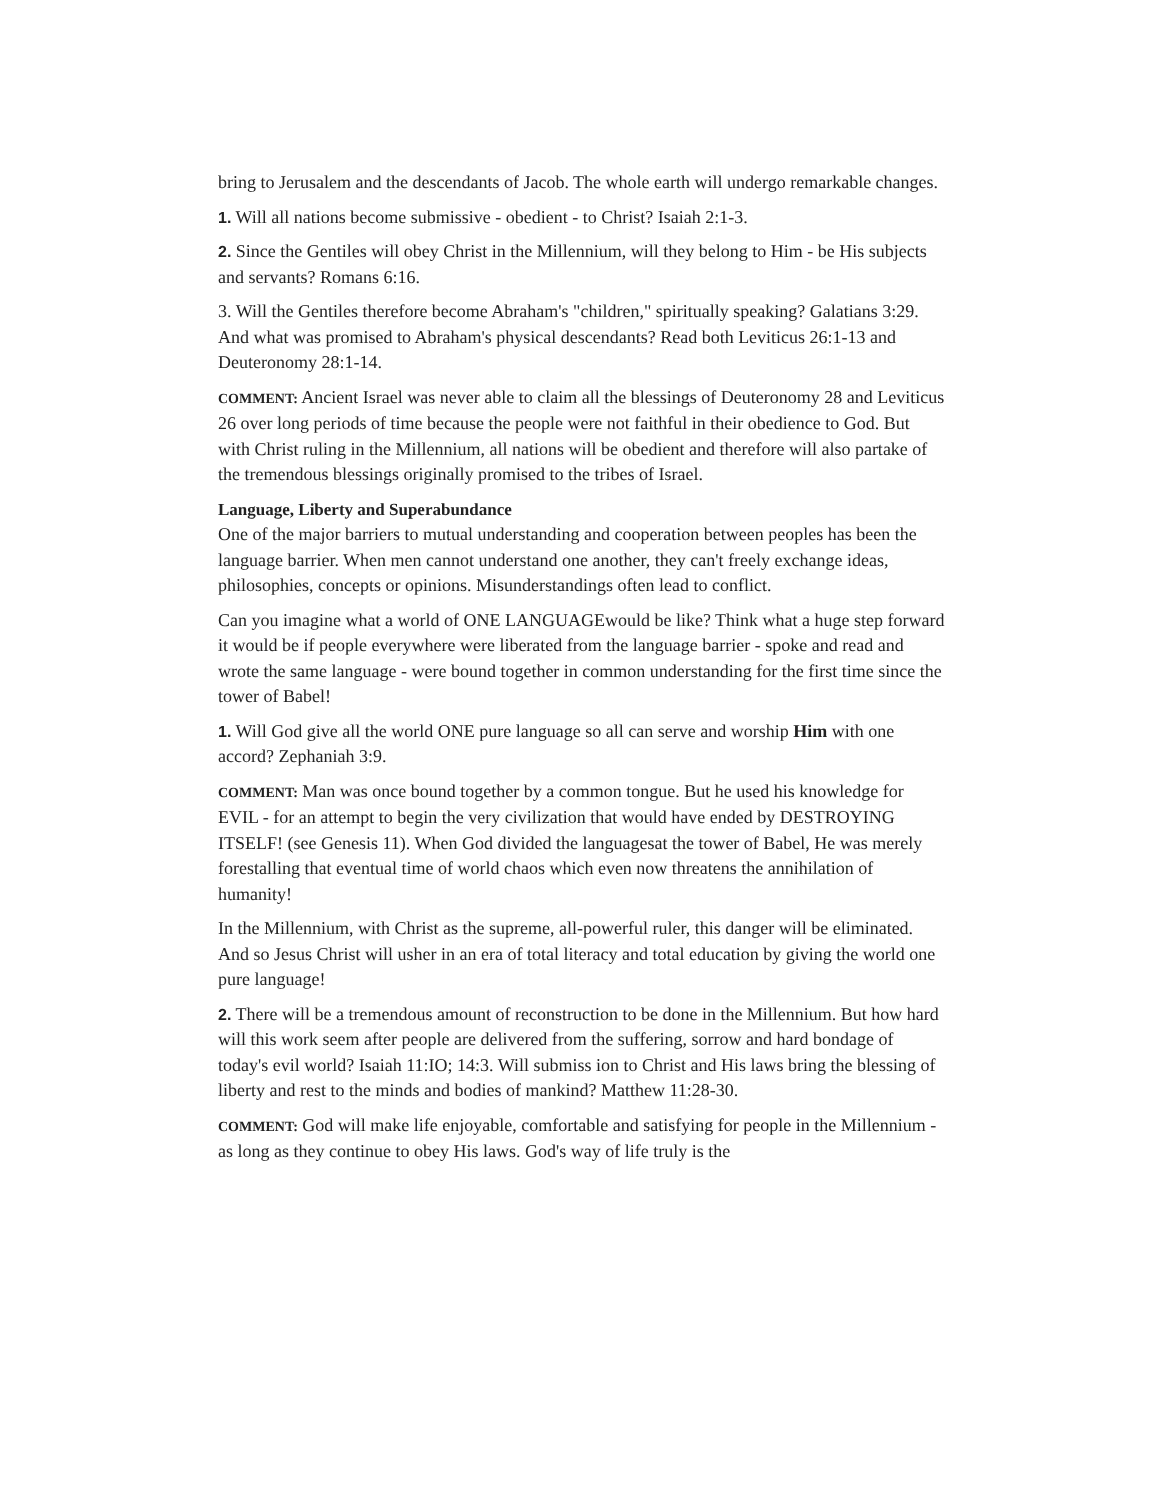bring to Jerusalem and the descendants of Jacob. The whole earth will undergo remarkable changes.
1. Will all nations become submissive - obedient - to Christ? Isaiah 2:1-3.
2. Since the Gentiles will obey Christ in the Millennium, will they belong to Him - be His subjects and servants? Romans 6:16.
3. Will the Gentiles therefore become Abraham's "children," spiritually speaking? Galatians 3:29. And what was promised to Abraham's physical descendants? Read both Leviticus 26:1-13 and Deuteronomy 28:1-14.
COMMENT: Ancient Israel was never able to claim all the blessings of Deuteronomy 28 and Leviticus 26 over long periods of time because the people were not faithful in their obedience to God. But with Christ ruling in the Millennium, all nations will be obedient and therefore will also partake of the tremendous blessings originally promised to the tribes of Israel.
Language, Liberty and Superabundance
One of the major barriers to mutual understanding and cooperation between peoples has been the language barrier. When men cannot understand one another, they can't freely exchange ideas, philosophies, concepts or opinions. Misunderstandings often lead to conflict.
Can you imagine what a world of ONE LANGUAGEwould be like? Think what a huge step forward it would be if people everywhere were liberated from the language barrier - spoke and read and wrote the same language - were bound together in common understanding for the first time since the tower of Babel!
1. Will God give all the world ONE pure language so all can serve and worship Him with one accord? Zephaniah 3:9.
COMMENT: Man was once bound together by a common tongue. But he used his knowledge for EVIL - for an attempt to begin the very civilization that would have ended by DESTROYING ITSELF! (see Genesis 11). When God divided the languagesat the tower of Babel, He was merely forestalling that eventual time of world chaos which even now threatens the annihilation of humanity!
In the Millennium, with Christ as the supreme, all-powerful ruler, this danger will be eliminated. And so Jesus Christ will usher in an era of total literacy and total education by giving the world one pure language!
2. There will be a tremendous amount of reconstruction to be done in the Millennium. But how hard will this work seem after people are delivered from the suffering, sorrow and hard bondage of today's evil world? Isaiah 11:IO; 14:3. Will submiss ion to Christ and His laws bring the blessing of liberty and rest to the minds and bodies of mankind? Matthew 11:28-30.
COMMENT: God will make life enjoyable, comfortable and satisfying for people in the Millennium - as long as they continue to obey His laws. God's way of life truly is the